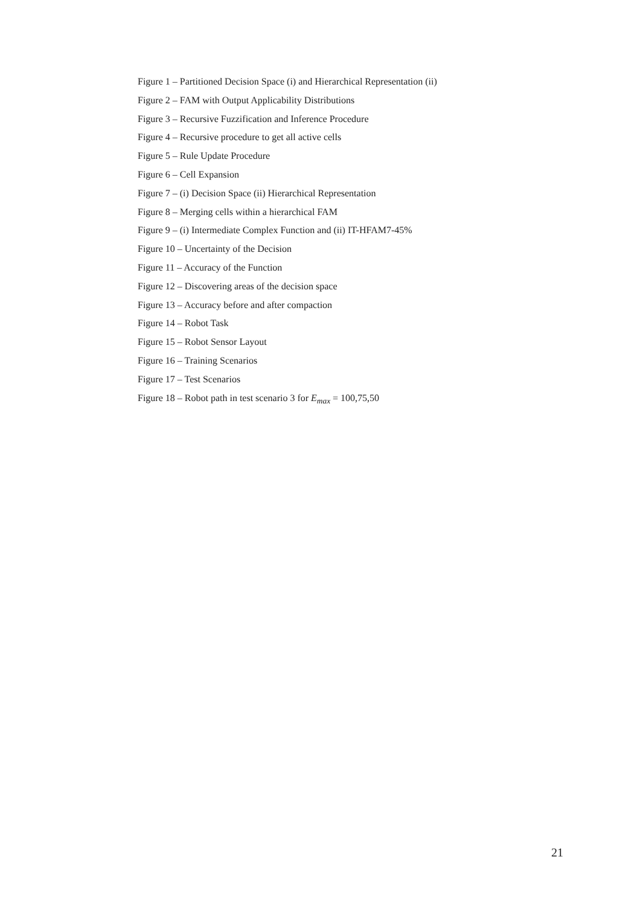Figure 1 – Partitioned Decision Space (i) and Hierarchical Representation (ii)
Figure 2 – FAM with Output Applicability Distributions
Figure 3 – Recursive Fuzzification and Inference Procedure
Figure 4 – Recursive procedure to get all active cells
Figure 5 – Rule Update Procedure
Figure 6 – Cell Expansion
Figure 7 – (i) Decision Space (ii) Hierarchical Representation
Figure 8 – Merging cells within a hierarchical FAM
Figure 9 – (i) Intermediate Complex Function and (ii) IT-HFAM7-45%
Figure 10 – Uncertainty of the Decision
Figure 11 – Accuracy of the Function
Figure 12 – Discovering areas of the decision space
Figure 13 – Accuracy before and after compaction
Figure 14 – Robot Task
Figure 15 – Robot Sensor Layout
Figure 16 – Training Scenarios
Figure 17 – Test Scenarios
Figure 18 – Robot path in test scenario 3 for E<sub>max</sub> = 100,75,50
21